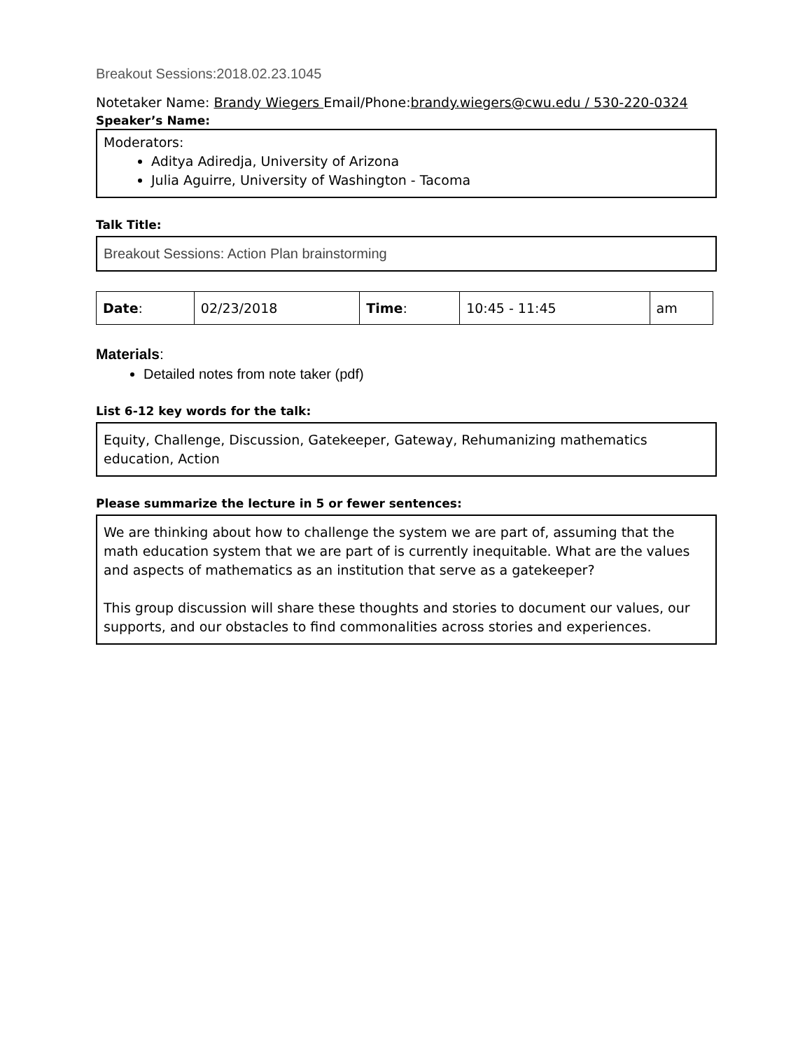Breakout Sessions:2018.02.23.1045
Notetaker Name: Brandy Wiegers Email/Phone:brandy.wiegers@cwu.edu / 530-220-0324
Speaker’s Name:
Moderators:
Aditya Adiredja, University of Arizona
Julia Aguirre, University of Washington - Tacoma
Talk Title:
Breakout Sessions: Action Plan brainstorming
| Date : | 02/23/2018 | Time : | 10:45 - 11:45 | am |
Materials:
Detailed notes from note taker (pdf)
List 6-12 key words for the talk:
Equity, Challenge, Discussion, Gatekeeper, Gateway, Rehumanizing mathematics education, Action
Please summarize the lecture in 5 or fewer sentences:
We are thinking about how to challenge the system we are part of, assuming that the math education system that we are part of is currently inequitable. What are the values and aspects of mathematics as an institution that serve as a gatekeeper?
This group discussion will share these thoughts and stories to document our values, our supports, and our obstacles to find commonalities across stories and experiences.